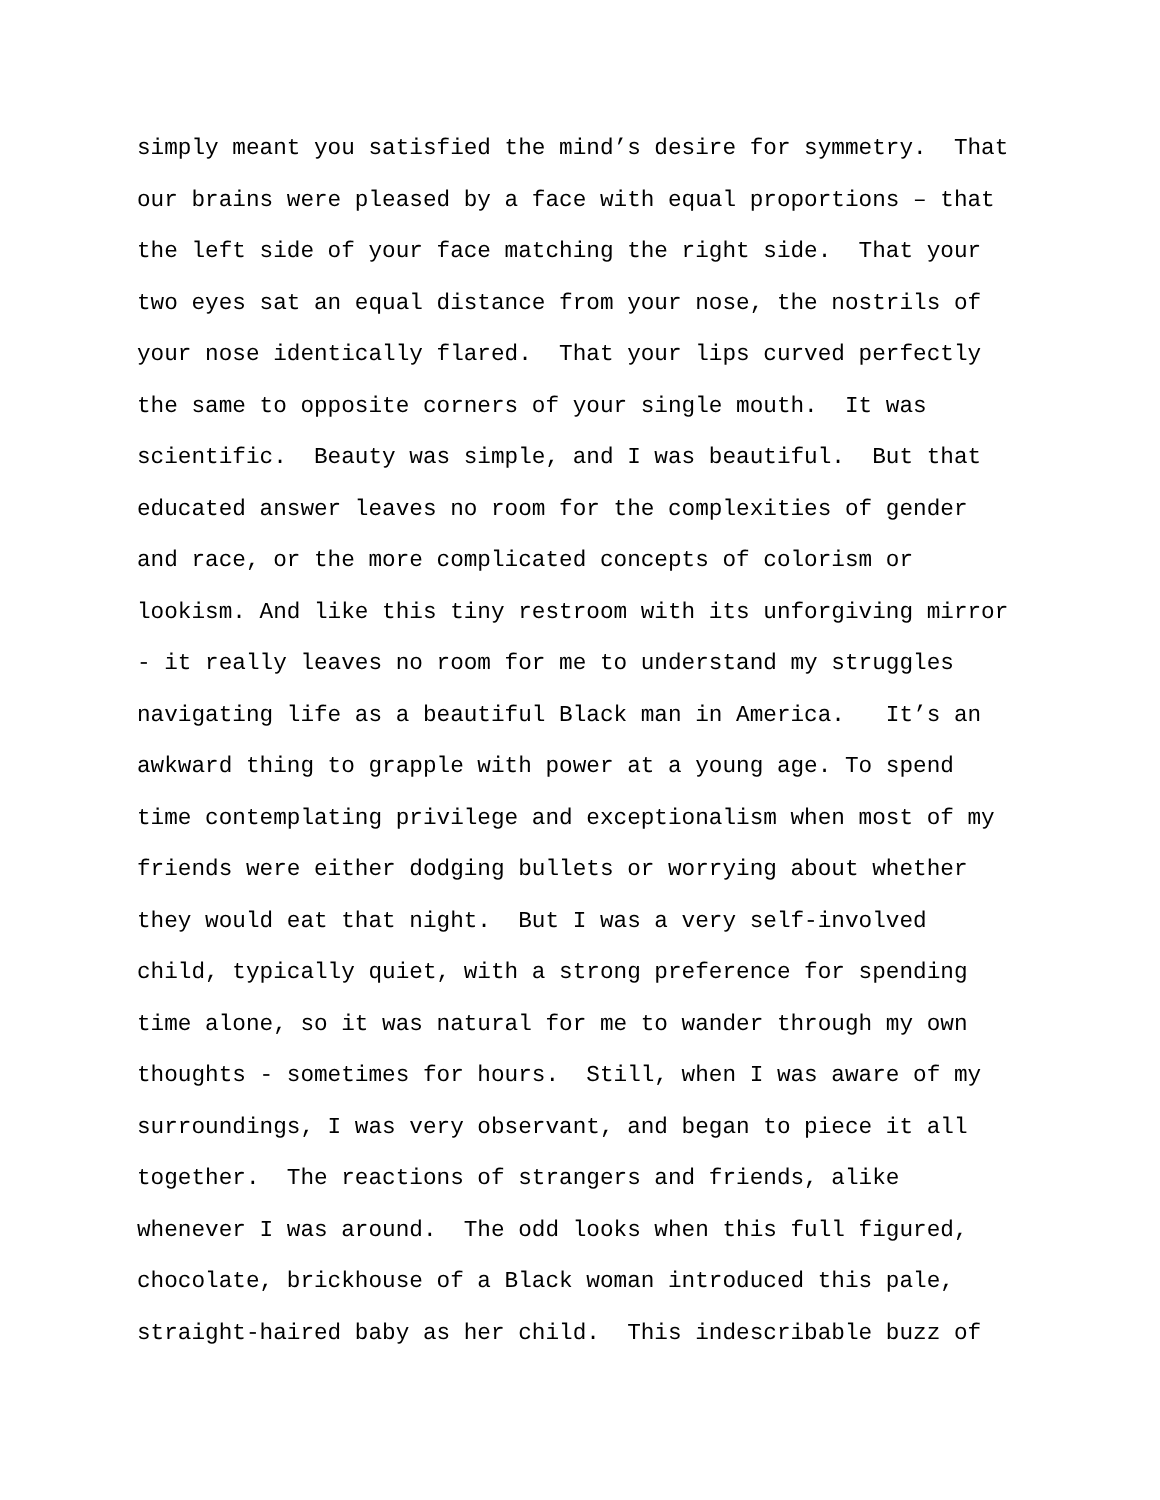simply meant you satisfied the mind’s desire for symmetry. That
our brains were pleased by a face with equal proportions – that
the left side of your face matching the right side. That your
two eyes sat an equal distance from your nose, the nostrils of
your nose identically flared. That your lips curved perfectly
the same to opposite corners of your single mouth. It was
scientific. Beauty was simple, and I was beautiful. But that
educated answer leaves no room for the complexities of gender
and race, or the more complicated concepts of colorism or
lookism. And like this tiny restroom with its unforgiving mirror
- it really leaves no room for me to understand my struggles
navigating life as a beautiful Black man in America. It’s an
awkward thing to grapple with power at a young age. To spend
time contemplating privilege and exceptionalism when most of my
friends were either dodging bullets or worrying about whether
they would eat that night. But I was a very self-involved
child, typically quiet, with a strong preference for spending
time alone, so it was natural for me to wander through my own
thoughts - sometimes for hours. Still, when I was aware of my
surroundings, I was very observant, and began to piece it all
together. The reactions of strangers and friends, alike
whenever I was around. The odd looks when this full figured,
chocolate, brickhouse of a Black woman introduced this pale,
straight-haired baby as her child. This indescribable buzz of